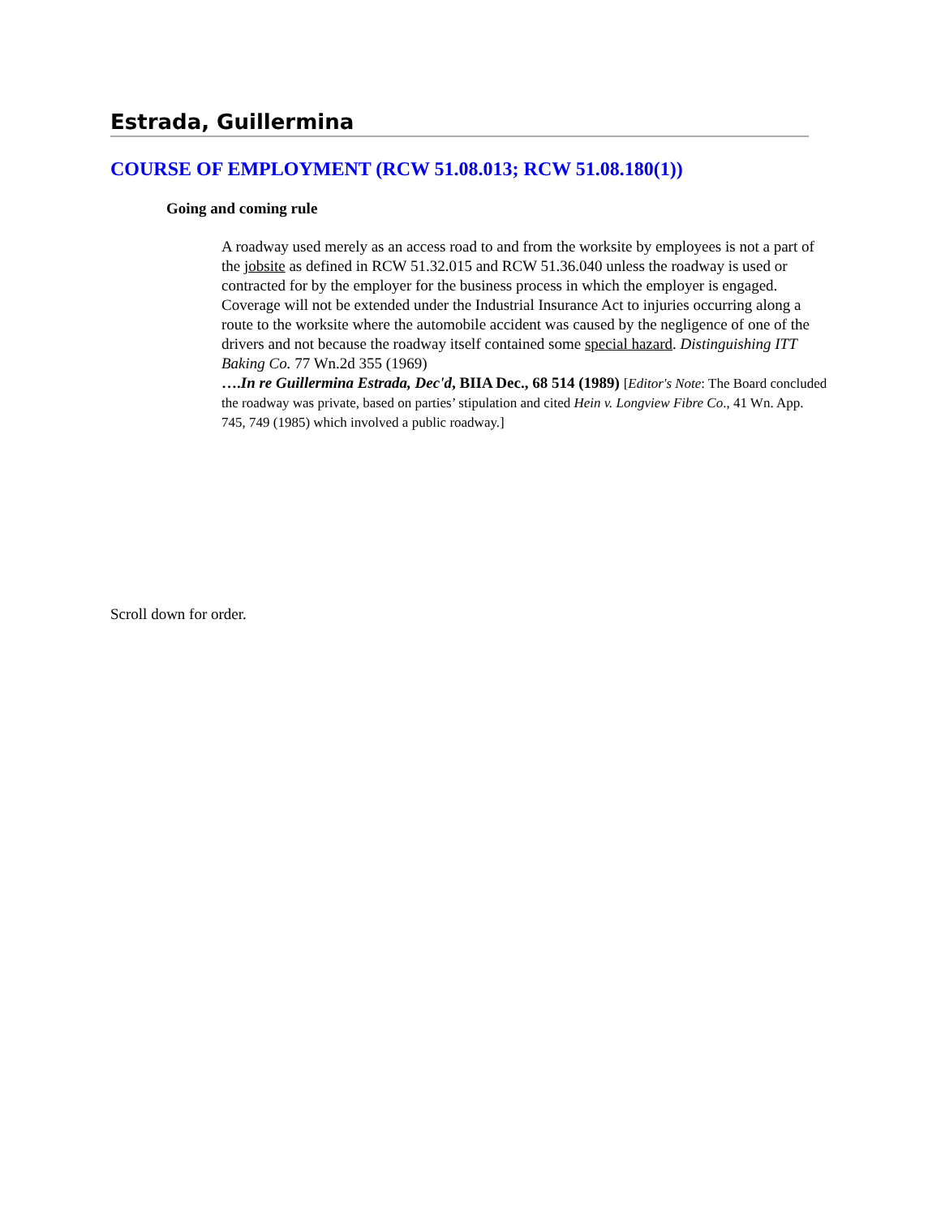Estrada, Guillermina
COURSE OF EMPLOYMENT (RCW 51.08.013; RCW 51.08.180(1))
Going and coming rule
A roadway used merely as an access road to and from the worksite by employees is not a part of the jobsite as defined in RCW 51.32.015 and RCW 51.36.040 unless the roadway is used or contracted for by the employer for the business process in which the employer is engaged. Coverage will not be extended under the Industrial Insurance Act to injuries occurring along a route to the worksite where the automobile accident was caused by the negligence of one of the drivers and not because the roadway itself contained some special hazard. Distinguishing ITT Baking Co. 77 Wn.2d 355 (1969)
….In re Guillermina Estrada, Dec'd, BIIA Dec., 68 514 (1989) [Editor's Note: The Board concluded the roadway was private, based on parties’ stipulation and cited Hein v. Longview Fibre Co., 41 Wn. App. 745, 749 (1985) which involved a public roadway.]
Scroll down for order.